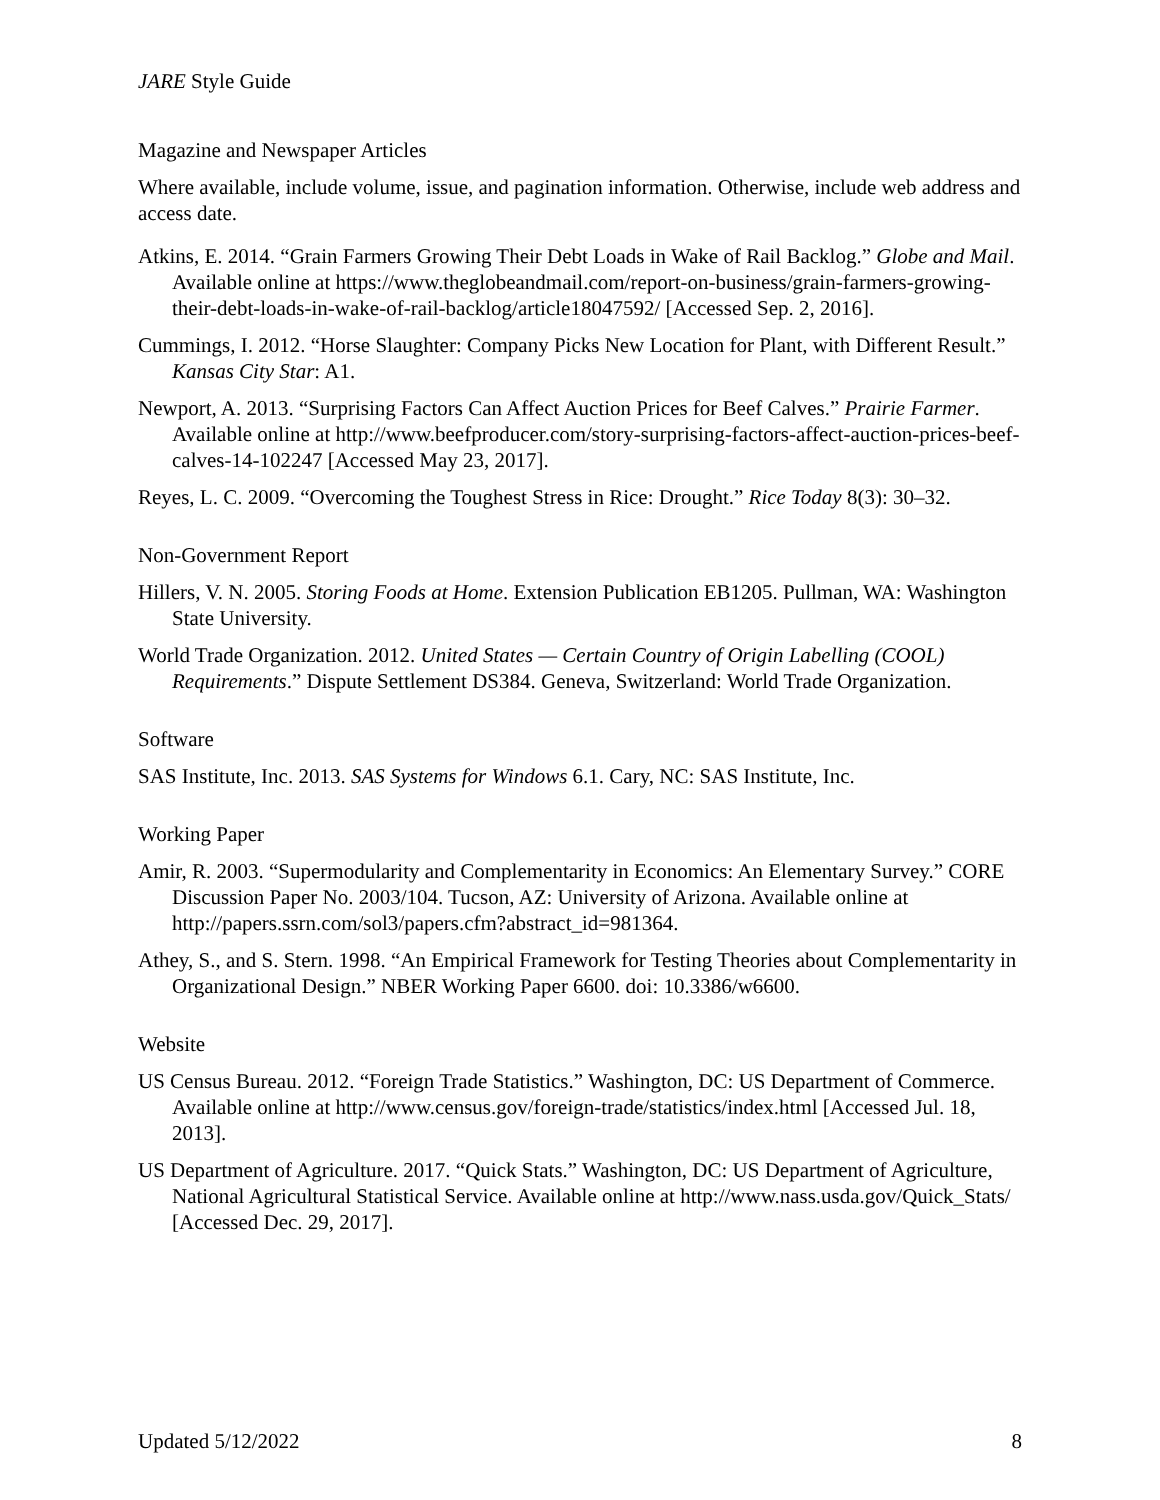JARE Style Guide
Magazine and Newspaper Articles
Where available, include volume, issue, and pagination information. Otherwise, include web address and access date.
Atkins, E. 2014. “Grain Farmers Growing Their Debt Loads in Wake of Rail Backlog.” Globe and Mail. Available online at https://www.theglobeandmail.com/report-on-business/grain-farmers-growing-their-debt-loads-in-wake-of-rail-backlog/article18047592/ [Accessed Sep. 2, 2016].
Cummings, I. 2012. “Horse Slaughter: Company Picks New Location for Plant, with Different Result.” Kansas City Star: A1.
Newport, A. 2013. “Surprising Factors Can Affect Auction Prices for Beef Calves.” Prairie Farmer. Available online at http://www.beefproducer.com/story-surprising-factors-affect-auction-prices-beef-calves-14-102247 [Accessed May 23, 2017].
Reyes, L. C. 2009. “Overcoming the Toughest Stress in Rice: Drought.” Rice Today 8(3): 30–32.
Non-Government Report
Hillers, V. N. 2005. Storing Foods at Home. Extension Publication EB1205. Pullman, WA: Washington State University.
World Trade Organization. 2012. United States — Certain Country of Origin Labelling (COOL) Requirements.” Dispute Settlement DS384. Geneva, Switzerland: World Trade Organization.
Software
SAS Institute, Inc. 2013. SAS Systems for Windows 6.1. Cary, NC: SAS Institute, Inc.
Working Paper
Amir, R. 2003. “Supermodularity and Complementarity in Economics: An Elementary Survey.” CORE Discussion Paper No. 2003/104. Tucson, AZ: University of Arizona. Available online at http://papers.ssrn.com/sol3/papers.cfm?abstract_id=981364.
Athey, S., and S. Stern. 1998. “An Empirical Framework for Testing Theories about Complementarity in Organizational Design.” NBER Working Paper 6600. doi: 10.3386/w6600.
Website
US Census Bureau. 2012. “Foreign Trade Statistics.” Washington, DC: US Department of Commerce. Available online at http://www.census.gov/foreign-trade/statistics/index.html [Accessed Jul. 18, 2013].
US Department of Agriculture. 2017. “Quick Stats.” Washington, DC: US Department of Agriculture, National Agricultural Statistical Service. Available online at http://www.nass.usda.gov/Quick_Stats/ [Accessed Dec. 29, 2017].
Updated 5/12/2022 8